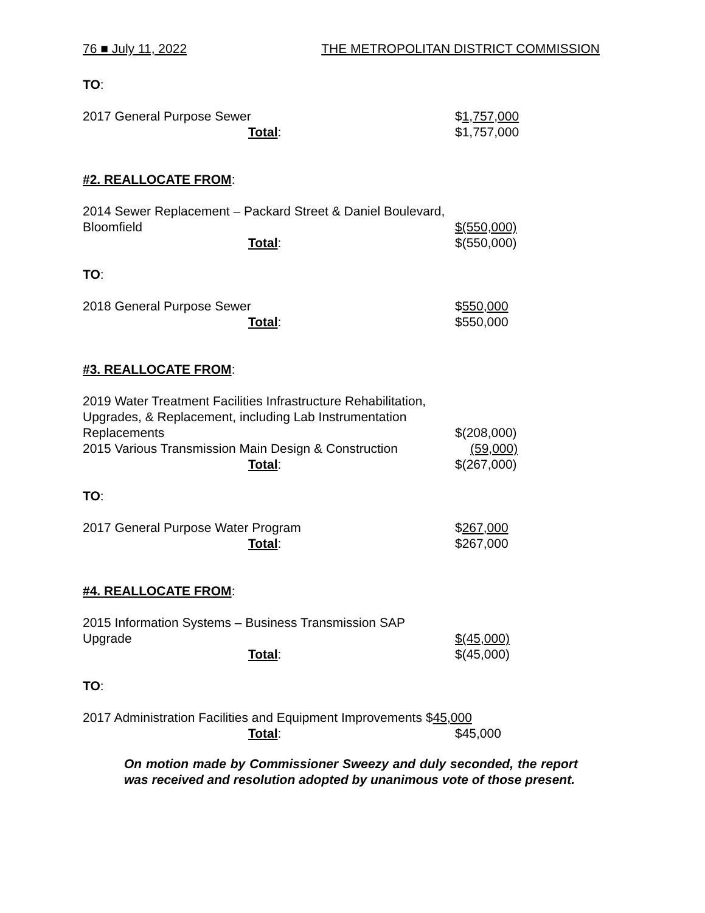76 ■ July 11, 2022 THE METROPOLITAN DISTRICT COMMISSION
TO:
2017 General Purpose Sewer $1,757,000
Total: $1,757,000
#2. REALLOCATE FROM:
2014 Sewer Replacement – Packard Street & Daniel Boulevard,
Bloomfield $(550,000)
Total: $(550,000)
TO:
2018 General Purpose Sewer $550,000
Total: $550,000
#3. REALLOCATE FROM:
2019 Water Treatment Facilities Infrastructure Rehabilitation,
Upgrades, & Replacement, including Lab Instrumentation
Replacements $(208,000)
2015 Various Transmission Main Design & Construction (59,000)
Total: $(267,000)
TO:
2017 General Purpose Water Program $267,000
Total: $267,000
#4. REALLOCATE FROM:
2015 Information Systems – Business Transmission SAP
Upgrade $(45,000)
Total: $(45,000)
TO:
2017 Administration Facilities and Equipment Improvements $45,000
Total: $45,000
On motion made by Commissioner Sweezy and duly seconded, the report was received and resolution adopted by unanimous vote of those present.